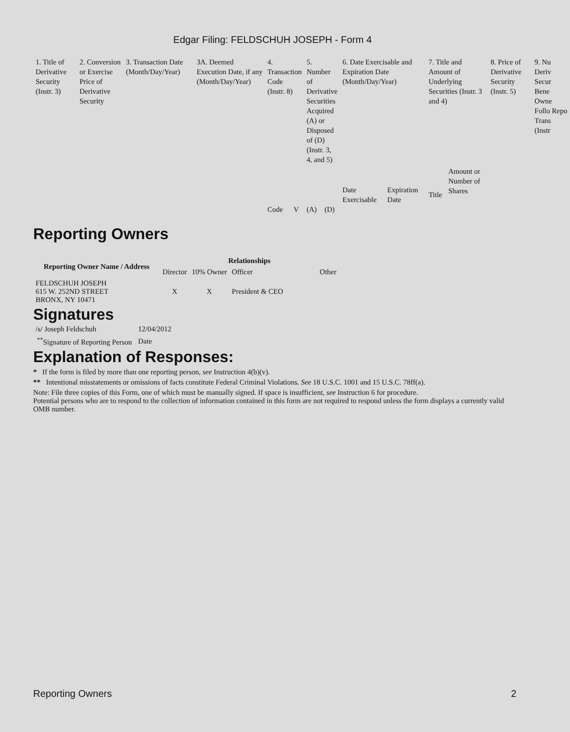Edgar Filing: FELDSCHUH JOSEPH - Form 4
| 1. Title of Derivative Security (Instr. 3) | 2. Conversion or Exercise Price of Derivative Security | 3. Transaction Date (Month/Day/Year) | 3A. Deemed Execution Date, if any (Month/Day/Year) | 4. Transaction Code (Instr. 8) | | 5. Number of Derivative Securities Acquired (A) or Disposed of (D) (Instr. 3, 4, and 5) | | 6. Date Exercisable and Expiration Date (Month/Day/Year) | | 7. Title and Amount of Underlying Securities (Instr. 3 and 4) | | 8. Price of Derivative Security (Instr. 5) | 9. Nu Deriv Secur Bene Owne Follo Repo Trans (Instr |
| | | | | Code | V | (A) | (D) | Date Exercisable | Expiration Date | Title | Amount or Number of Shares | | |
Reporting Owners
| Reporting Owner Name / Address | Relationships | | | |
| --- | --- | --- | --- | --- |
| | Director | 10% Owner | Officer | Other |
| FELDSCHUH JOSEPH 615 W. 252ND STREET BRONX, NY 10471 | X | X | President & CEO | |
Signatures
| /s/ Joseph Feldschuh | 12/04/2012 |
| <sup>**</sup> Signature of Reporting Person | Date |
Explanation of Responses:
* If the form is filed by more than one reporting person, see Instruction 4(b)(v).
** Intentional misstatements or omissions of facts constitute Federal Criminal Violations. See 18 U.S.C. 1001 and 15 U.S.C. 78ff(a).
Note: File three copies of this Form, one of which must be manually signed. If space is insufficient, see Instruction 6 for procedure.
Potential persons who are to respond to the collection of information contained in this form are not required to respond unless the form displays a currently valid OMB number.
Reporting Owners 2